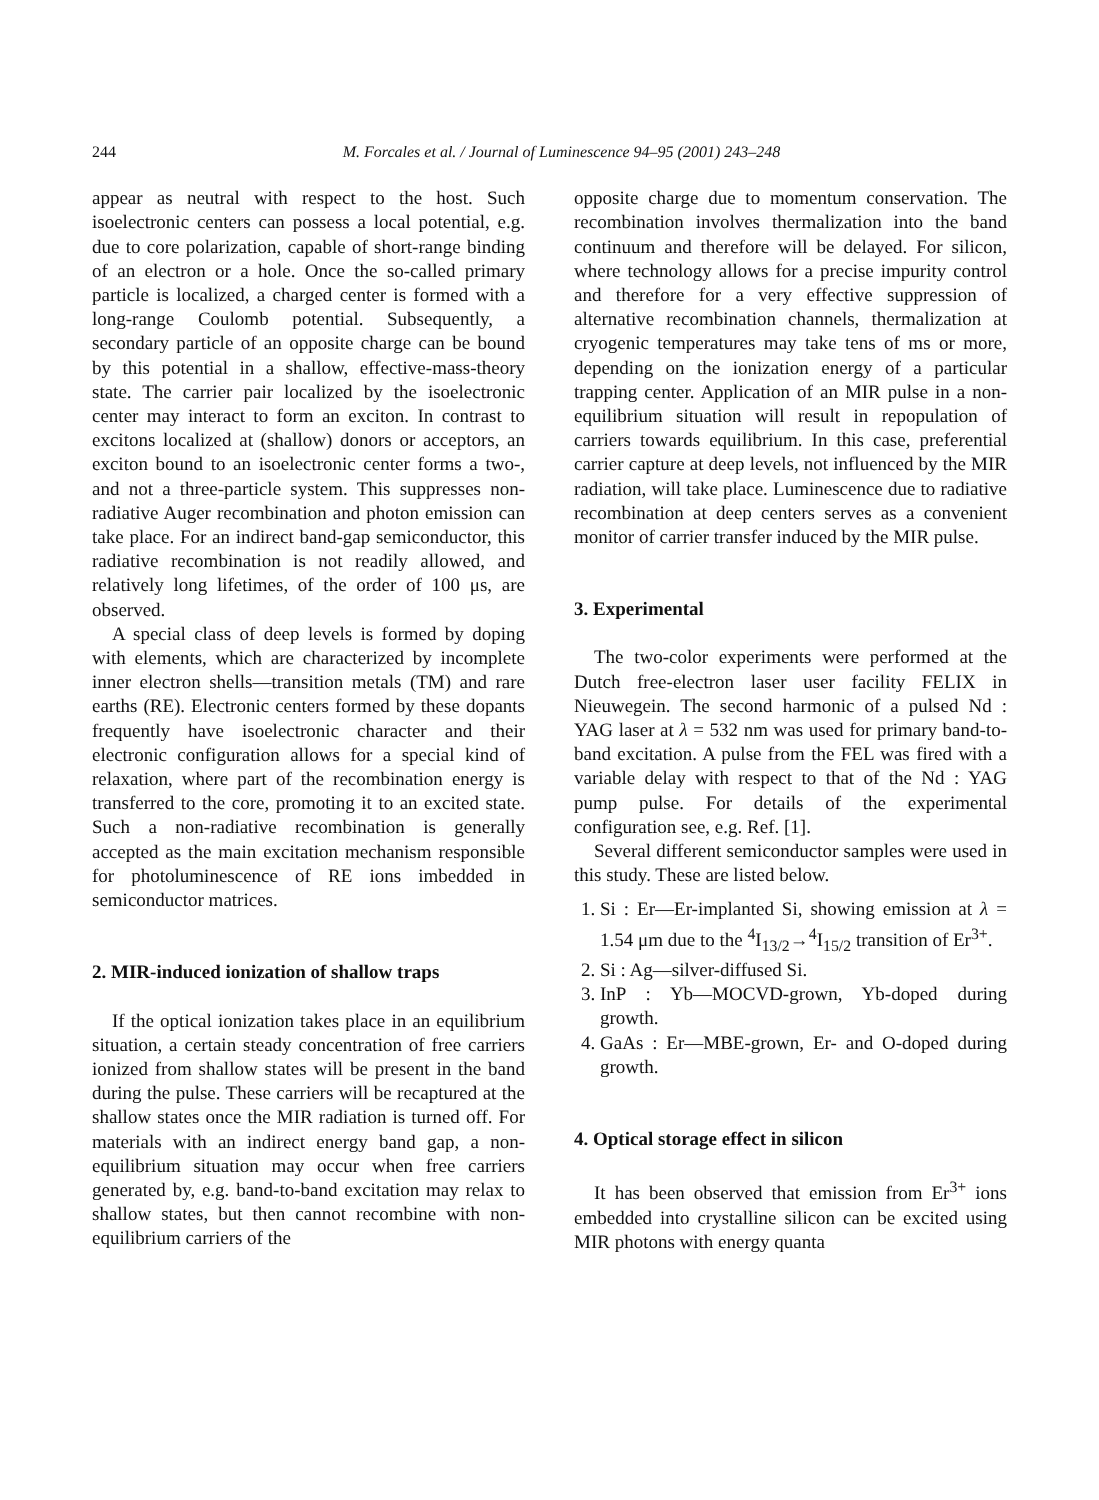244 M. Forcales et al. / Journal of Luminescence 94–95 (2001) 243–248
appear as neutral with respect to the host. Such isoelectronic centers can possess a local potential, e.g. due to core polarization, capable of short-range binding of an electron or a hole. Once the so-called primary particle is localized, a charged center is formed with a long-range Coulomb potential. Subsequently, a secondary particle of an opposite charge can be bound by this potential in a shallow, effective-mass-theory state. The carrier pair localized by the isoelectronic center may interact to form an exciton. In contrast to excitons localized at (shallow) donors or acceptors, an exciton bound to an isoelectronic center forms a two-, and not a three-particle system. This suppresses non-radiative Auger recombination and photon emission can take place. For an indirect band-gap semiconductor, this radiative recombination is not readily allowed, and relatively long lifetimes, of the order of 100 μs, are observed.
A special class of deep levels is formed by doping with elements, which are characterized by incomplete inner electron shells—transition metals (TM) and rare earths (RE). Electronic centers formed by these dopants frequently have isoelectronic character and their electronic configuration allows for a special kind of relaxation, where part of the recombination energy is transferred to the core, promoting it to an excited state. Such a non-radiative recombination is generally accepted as the main excitation mechanism responsible for photoluminescence of RE ions imbedded in semiconductor matrices.
2. MIR-induced ionization of shallow traps
If the optical ionization takes place in an equilibrium situation, a certain steady concentration of free carriers ionized from shallow states will be present in the band during the pulse. These carriers will be recaptured at the shallow states once the MIR radiation is turned off. For materials with an indirect energy band gap, a non-equilibrium situation may occur when free carriers generated by, e.g. band-to-band excitation may relax to shallow states, but then cannot recombine with non-equilibrium carriers of the
opposite charge due to momentum conservation. The recombination involves thermalization into the band continuum and therefore will be delayed. For silicon, where technology allows for a precise impurity control and therefore for a very effective suppression of alternative recombination channels, thermalization at cryogenic temperatures may take tens of ms or more, depending on the ionization energy of a particular trapping center. Application of an MIR pulse in a non-equilibrium situation will result in repopulation of carriers towards equilibrium. In this case, preferential carrier capture at deep levels, not influenced by the MIR radiation, will take place. Luminescence due to radiative recombination at deep centers serves as a convenient monitor of carrier transfer induced by the MIR pulse.
3. Experimental
The two-color experiments were performed at the Dutch free-electron laser user facility FELIX in Nieuwegein. The second harmonic of a pulsed Nd : YAG laser at λ = 532 nm was used for primary band-to-band excitation. A pulse from the FEL was fired with a variable delay with respect to that of the Nd : YAG pump pulse. For details of the experimental configuration see, e.g. Ref. [1].
Several different semiconductor samples were used in this study. These are listed below.
1. Si : Er—Er-implanted Si, showing emission at λ = 1.54 μm due to the <sup>4</sup>I<sub>13/2</sub>→<sup>4</sup>I<sub>15/2</sub> transition of Er<sup>3+</sup>.
2. Si : Ag—silver-diffused Si.
3. InP : Yb—MOCVD-grown, Yb-doped during growth.
4. GaAs : Er—MBE-grown, Er- and O-doped during growth.
4. Optical storage effect in silicon
It has been observed that emission from Er<sup>3+</sup> ions embedded into crystalline silicon can be excited using MIR photons with energy quanta